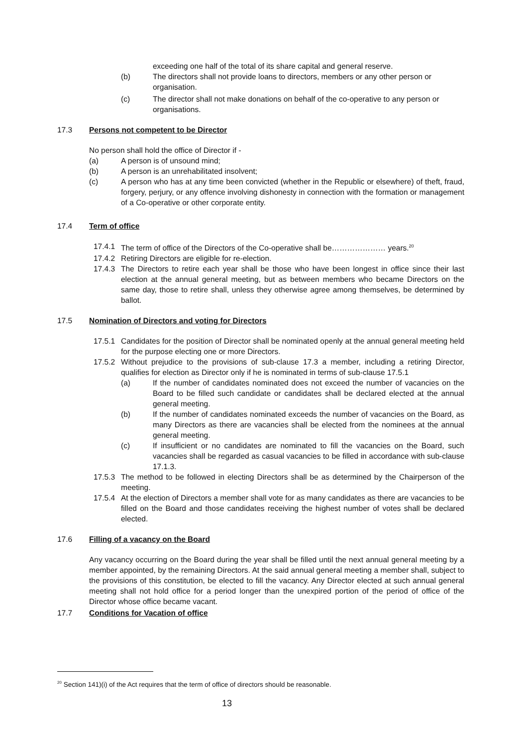exceeding one half of the total of its share capital and general reserve.
(b) The directors shall not provide loans to directors, members or any other person or organisation.
(c) The director shall not make donations on behalf of the co-operative to any person or organisations.
17.3 Persons not competent to be Director
No person shall hold the office of Director if -
(a) A person is of unsound mind;
(b) A person is an unrehabilitated insolvent;
(c) A person who has at any time been convicted (whether in the Republic or elsewhere) of theft, fraud, forgery, perjury, or any offence involving dishonesty in connection with the formation or management of a Co-operative or other corporate entity.
17.4 Term of office
17.4.1
The term of office of the Directors of the Co-operative shall be………………… years.<sup>20</sup>
17.4.2
Retiring Directors are eligible for re-election.
17.4.3
The Directors to retire each year shall be those who have been longest in office since their last election at the annual general meeting, but as between members who became Directors on the same day, those to retire shall, unless they otherwise agree among themselves, be determined by ballot.
17.5 Nomination of Directors and voting for Directors
17.5.1
Candidates for the position of Director shall be nominated openly at the annual general meeting held for the purpose electing one or more Directors.
17.5.2
Without prejudice to the provisions of sub-clause 17.3 a member, including a retiring Director, qualifies for election as Director only if he is nominated in terms of sub-clause 17.5.1
(a) If the number of candidates nominated does not exceed the number of vacancies on the Board to be filled such candidate or candidates shall be declared elected at the annual general meeting.
(b) If the number of candidates nominated exceeds the number of vacancies on the Board, as many Directors as there are vacancies shall be elected from the nominees at the annual general meeting.
(c) If insufficient or no candidates are nominated to fill the vacancies on the Board, such vacancies shall be regarded as casual vacancies to be filled in accordance with sub-clause 17.1.3.
17.5.3
The method to be followed in electing Directors shall be as determined by the Chairperson of the meeting.
17.5.4
At the election of Directors a member shall vote for as many candidates as there are vacancies to be filled on the Board and those candidates receiving the highest number of votes shall be declared elected.
17.6 Filling of a vacancy on the Board
Any vacancy occurring on the Board during the year shall be filled until the next annual general meeting by a member appointed, by the remaining Directors. At the said annual general meeting a member shall, subject to the provisions of this constitution, be elected to fill the vacancy. Any Director elected at such annual general meeting shall not hold office for a period longer than the unexpired portion of the period of office of the Director whose office became vacant.
17.7 Conditions for Vacation of office
<sup>20</sup> Section 141)(i) of the Act requires that the term of office of directors should be reasonable.
13